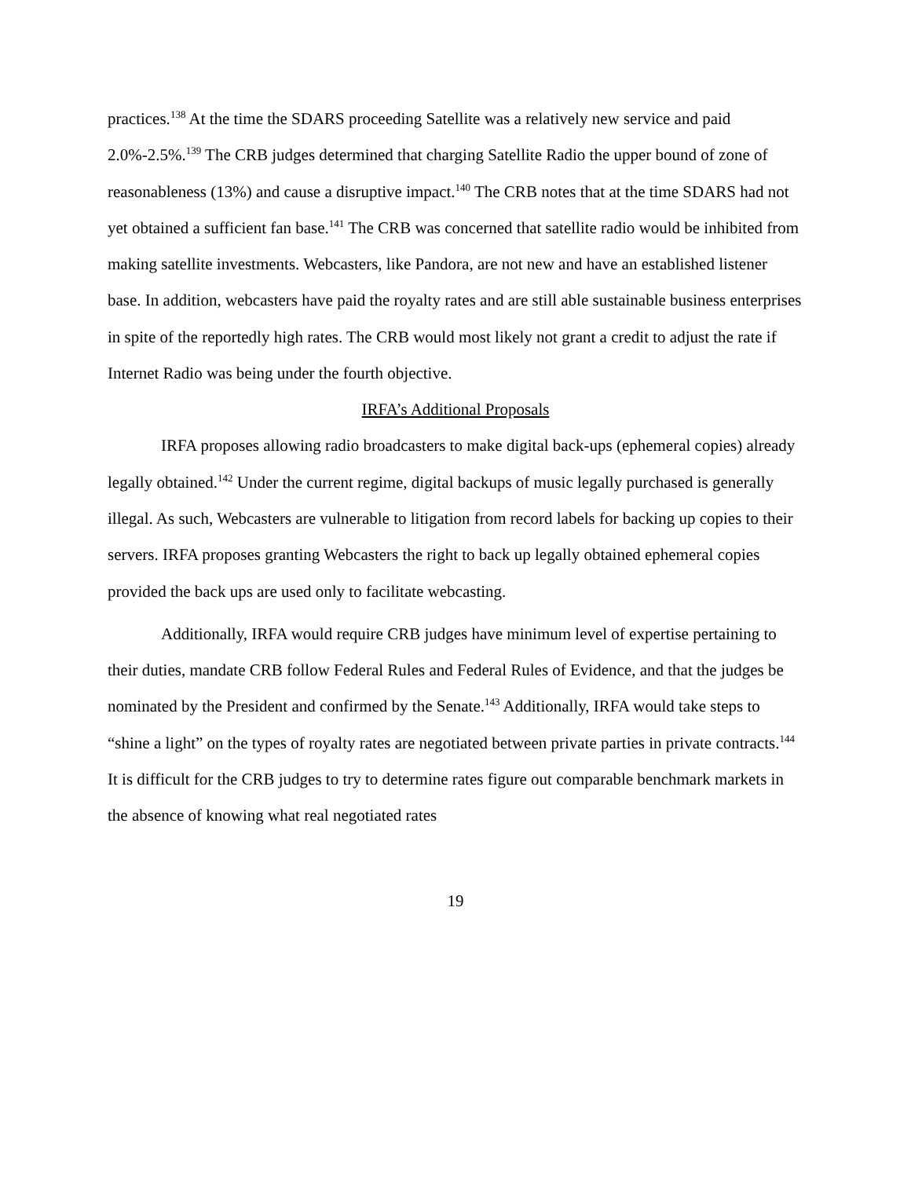practices.<sup>138</sup> At the time the SDARS proceeding Satellite was a relatively new service and paid 2.0%-2.5%.<sup>139</sup> The CRB judges determined that charging Satellite Radio the upper bound of zone of reasonableness (13%) and cause a disruptive impact.<sup>140</sup> The CRB notes that at the time SDARS had not yet obtained a sufficient fan base.<sup>141</sup> The CRB was concerned that satellite radio would be inhibited from making satellite investments. Webcasters, like Pandora, are not new and have an established listener base. In addition, webcasters have paid the royalty rates and are still able sustainable business enterprises in spite of the reportedly high rates. The CRB would most likely not grant a credit to adjust the rate if Internet Radio was being under the fourth objective.
IRFA’s Additional Proposals
IRFA proposes allowing radio broadcasters to make digital back-ups (ephemeral copies) already legally obtained.<sup>142</sup> Under the current regime, digital backups of music legally purchased is generally illegal. As such, Webcasters are vulnerable to litigation from record labels for backing up copies to their servers. IRFA proposes granting Webcasters the right to back up legally obtained ephemeral copies provided the back ups are used only to facilitate webcasting.
Additionally, IRFA would require CRB judges have minimum level of expertise pertaining to their duties, mandate CRB follow Federal Rules and Federal Rules of Evidence, and that the judges be nominated by the President and confirmed by the Senate.<sup>143</sup> Additionally, IRFA would take steps to “shine a light” on the types of royalty rates are negotiated between private parties in private contracts.<sup>144</sup> It is difficult for the CRB judges to try to determine rates figure out comparable benchmark markets in the absence of knowing what real negotiated rates
19